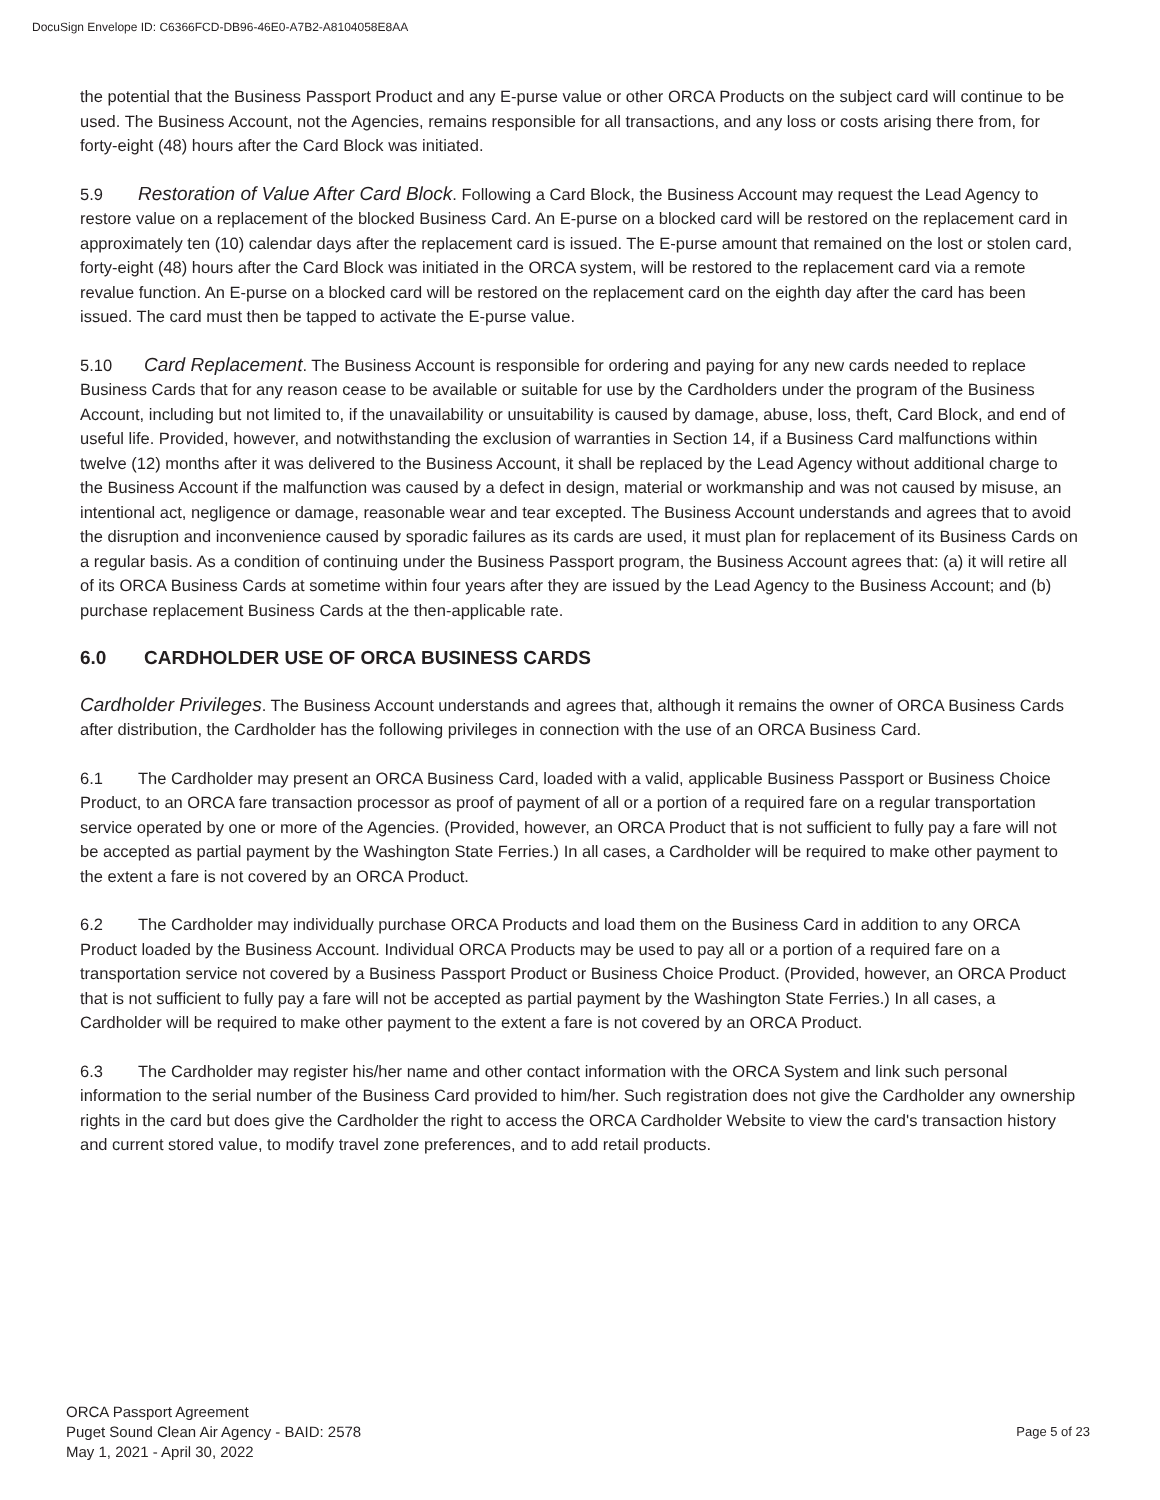DocuSign Envelope ID: C6366FCD-DB96-46E0-A7B2-A8104058E8AA
the potential that the Business Passport Product and any E-purse value or other ORCA Products on the subject card will continue to be used. The Business Account, not the Agencies, remains responsible for all transactions, and any loss or costs arising there from, for forty-eight (48) hours after the Card Block was initiated.
5.9 Restoration of Value After Card Block. Following a Card Block, the Business Account may request the Lead Agency to restore value on a replacement of the blocked Business Card. An E-purse on a blocked card will be restored on the replacement card in approximately ten (10) calendar days after the replacement card is issued. The E-purse amount that remained on the lost or stolen card, forty-eight (48) hours after the Card Block was initiated in the ORCA system, will be restored to the replacement card via a remote revalue function. An E-purse on a blocked card will be restored on the replacement card on the eighth day after the card has been issued. The card must then be tapped to activate the E-purse value.
5.10 Card Replacement. The Business Account is responsible for ordering and paying for any new cards needed to replace Business Cards that for any reason cease to be available or suitable for use by the Cardholders under the program of the Business Account, including but not limited to, if the unavailability or unsuitability is caused by damage, abuse, loss, theft, Card Block, and end of useful life. Provided, however, and notwithstanding the exclusion of warranties in Section 14, if a Business Card malfunctions within twelve (12) months after it was delivered to the Business Account, it shall be replaced by the Lead Agency without additional charge to the Business Account if the malfunction was caused by a defect in design, material or workmanship and was not caused by misuse, an intentional act, negligence or damage, reasonable wear and tear excepted. The Business Account understands and agrees that to avoid the disruption and inconvenience caused by sporadic failures as its cards are used, it must plan for replacement of its Business Cards on a regular basis. As a condition of continuing under the Business Passport program, the Business Account agrees that: (a) it will retire all of its ORCA Business Cards at sometime within four years after they are issued by the Lead Agency to the Business Account; and (b) purchase replacement Business Cards at the then-applicable rate.
6.0 CARDHOLDER USE OF ORCA BUSINESS CARDS
Cardholder Privileges. The Business Account understands and agrees that, although it remains the owner of ORCA Business Cards after distribution, the Cardholder has the following privileges in connection with the use of an ORCA Business Card.
6.1 The Cardholder may present an ORCA Business Card, loaded with a valid, applicable Business Passport or Business Choice Product, to an ORCA fare transaction processor as proof of payment of all or a portion of a required fare on a regular transportation service operated by one or more of the Agencies. (Provided, however, an ORCA Product that is not sufficient to fully pay a fare will not be accepted as partial payment by the Washington State Ferries.) In all cases, a Cardholder will be required to make other payment to the extent a fare is not covered by an ORCA Product.
6.2 The Cardholder may individually purchase ORCA Products and load them on the Business Card in addition to any ORCA Product loaded by the Business Account. Individual ORCA Products may be used to pay all or a portion of a required fare on a transportation service not covered by a Business Passport Product or Business Choice Product. (Provided, however, an ORCA Product that is not sufficient to fully pay a fare will not be accepted as partial payment by the Washington State Ferries.) In all cases, a Cardholder will be required to make other payment to the extent a fare is not covered by an ORCA Product.
6.3 The Cardholder may register his/her name and other contact information with the ORCA System and link such personal information to the serial number of the Business Card provided to him/her. Such registration does not give the Cardholder any ownership rights in the card but does give the Cardholder the right to access the ORCA Cardholder Website to view the card's transaction history and current stored value, to modify travel zone preferences, and to add retail products.
ORCA Passport Agreement
Puget Sound Clean Air Agency - BAID: 2578
May 1, 2021 - April 30, 2022
Page 5 of 23